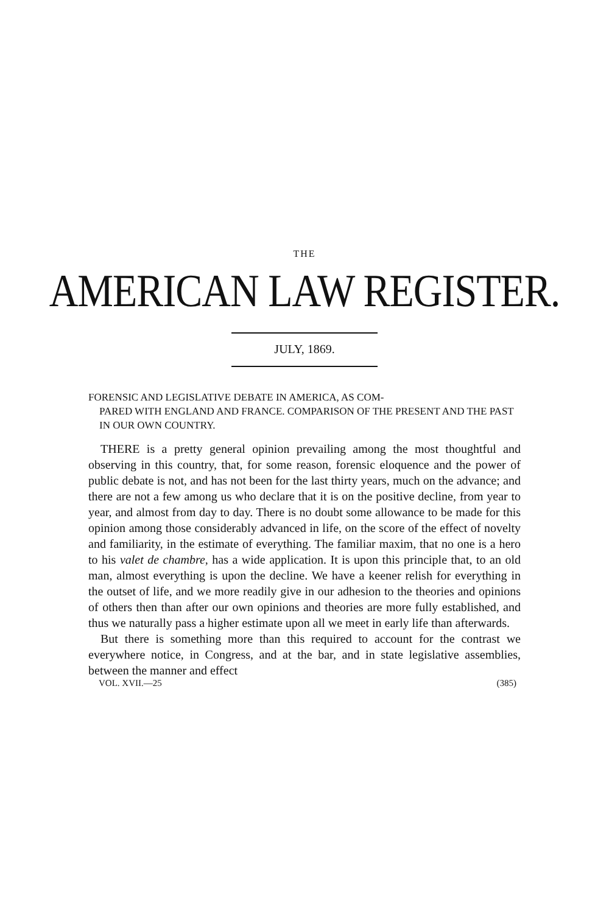THE
AMERICAN LAW REGISTER.
JULY, 1869.
FORENSIC AND LEGISLATIVE DEBATE IN AMERICA, AS COM-
PARED WITH ENGLAND AND FRANCE. COMPARISON OF THE PRESENT AND THE PAST IN OUR OWN COUNTRY.
THERE is a pretty general opinion prevailing among the most thoughtful and observing in this country, that, for some reason, forensic eloquence and the power of public debate is not, and has not been for the last thirty years, much on the advance; and there are not a few among us who declare that it is on the positive decline, from year to year, and almost from day to day. There is no doubt some allowance to be made for this opinion among those considerably advanced in life, on the score of the effect of novelty and familiarity, in the estimate of everything. The familiar maxim, that no one is a hero to his valet de chambre, has a wide application. It is upon this principle that, to an old man, almost everything is upon the decline. We have a keener relish for everything in the outset of life, and we more readily give in our adhesion to the theories and opinions of others then than after our own opinions and theories are more fully established, and thus we naturally pass a higher estimate upon all we meet in early life than afterwards.
But there is something more than this required to account for the contrast we everywhere notice, in Congress, and at the bar, and in state legislative assemblies, between the manner and effect
VOL. XVII.—25 (385)